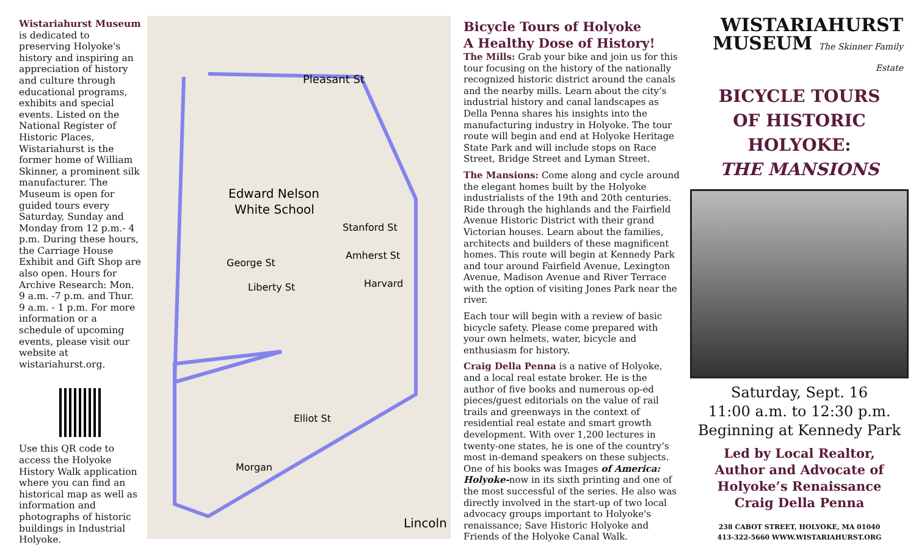Wistariahurst Museum
is dedicated to preserving Holyoke's history and inspiring an appreciation of history and culture through educational programs, exhibits and special events. Listed on the National Register of Historic Places, Wistariahurst is the former home of William Skinner, a prominent silk manufacturer. The Museum is open for guided tours every Saturday, Sunday and Monday from 12 p.m.- 4 p.m. During these hours, the Carriage House Exhibit and Gift Shop are also open. Hours for Archive Research: Mon. 9 a.m. -7 p.m. and Thur. 9 a.m. - 1 p.m. For more information or a schedule of upcoming events, please visit our website at wistariahurst.org.
Use this QR code to access the Holyoke History Walk application where you can find an historical map as well as information and photographs of historic buildings in Industrial Holyoke.
Edward Nelson
White School
Pleasant St
Stanford St
Amherst St
Harvard
Liberty St
George St
Elliot St
Morgan
Lincoln
Bicycle Tours of Holyoke
A Healthy Dose of History!
The Mills: Grab your bike and join us for this tour focusing on the history of the nationally recognized historic district around the canals and the nearby mills. Learn about the city’s industrial history and canal landscapes as Della Penna shares his insights into the manufacturing industry in Holyoke. The tour route will begin and end at Holyoke Heritage State Park and will include stops on Race Street, Bridge Street and Lyman Street.
The Mansions: Come along and cycle around the elegant homes built by the Holyoke industrialists of the 19th and 20th centuries. Ride through the highlands and the Fairfield Avenue Historic District with their grand Victorian houses. Learn about the families, architects and builders of these magnificent homes. This route will begin at Kennedy Park and tour around Fairfield Avenue, Lexington Avenue, Madison Avenue and River Terrace with the option of visiting Jones Park near the river.
Each tour will begin with a review of basic bicycle safety. Please come prepared with your own helmets, water, bicycle and enthusiasm for history.
Craig Della Penna is a native of Holyoke, and a local real estate broker. He is the author of five books and numerous op-ed pieces/guest editorials on the value of rail trails and greenways in the context of residential real estate and smart growth development. With over 1,200 lectures in twenty-one states, he is one of the country’s most in-demand speakers on these subjects. One of his books was Images of America: Holyoke-now in its sixth printing and one of the most successful of the series. He also was directly involved in the start-up of two local advocacy groups important to Holyoke's renaissance; Save Historic Holyoke and Friends of the Holyoke Canal Walk.
WISTARIAHURST
MUSEUM The Skinner Family Estate
BICYCLE TOURS
OF HISTORIC HOLYOKE:
THE MANSIONS
Saturday, Sept. 16
11:00 a.m. to 12:30 p.m.
Beginning at Kennedy Park
Led by Local Realtor,
Author and Advocate of
Holyoke’s Renaissance
Craig Della Penna
238 CABOT STREET, HOLYOKE, MA 01040
413-322-5660 WWW.WISTARIAHURST.ORG